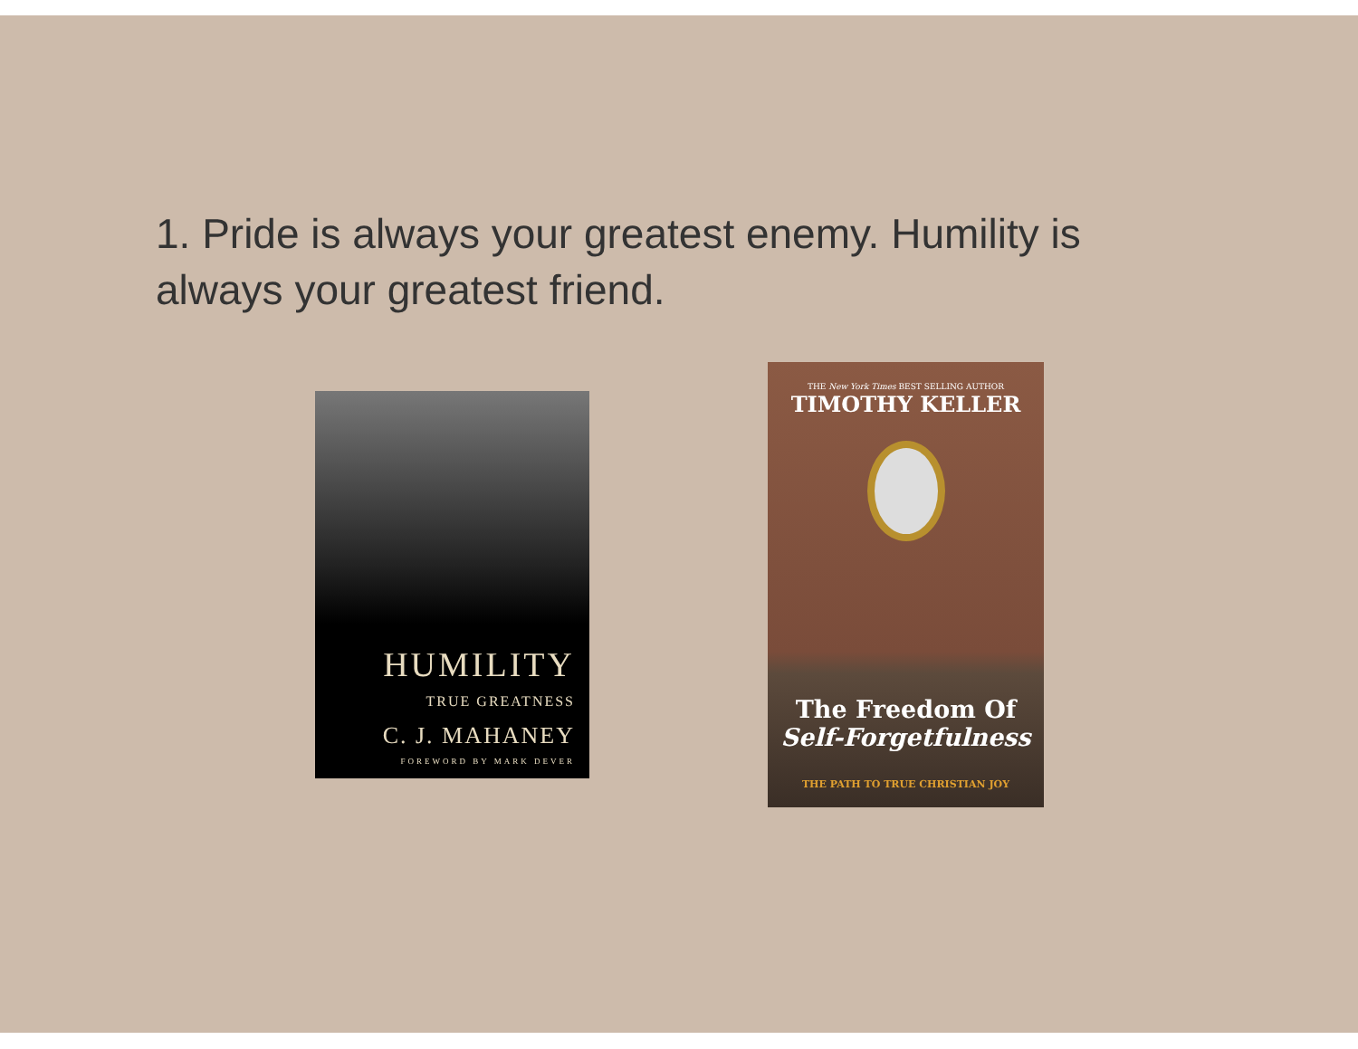1. Pride is always your greatest enemy. Humility is always your greatest friend.
HUMILITY
TRUE GREATNESS
C. J. MAHANEY
FOREWORD BY MARK DEVER
THE New York Times BEST SELLING AUTHOR
TIMOTHY KELLER
The Freedom Of
Self-Forgetfulness
THE PATH TO TRUE CHRISTIAN JOY